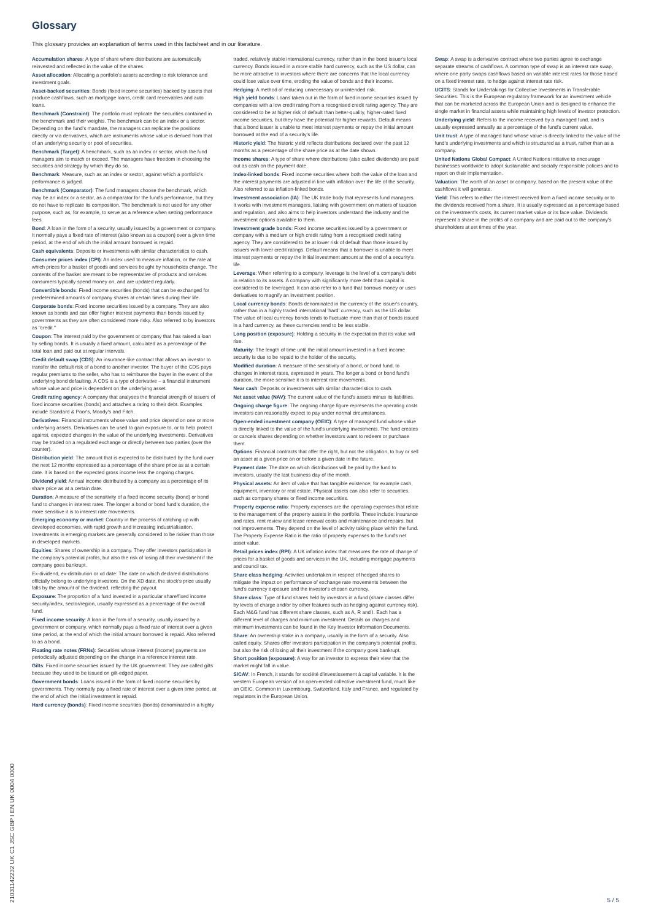Glossary
This glossary provides an explanation of terms used in this factsheet and in our literature.
Accumulation shares: A type of share where distributions are automatically reinvested and reflected in the value of the shares.
Asset allocation: Allocating a portfolio's assets according to risk tolerance and investment goals.
Asset-backed securities: Bonds (fixed income securities) backed by assets that produce cashflows, such as mortgage loans, credit card receivables and auto loans.
Benchmark (Constraint): The portfolio must replicate the securities contained in the benchmark and their weights. The benchmark can be an index or a sector. Depending on the fund's mandate, the managers can replicate the positions directly or via derivatives, which are instruments whose value is derived from that of an underlying security or pool of securities.
Benchmark (Target): A benchmark, such as an index or sector, which the fund managers aim to match or exceed. The managers have freedom in choosing the securities and strategy by which they do so.
Benchmark: Measure, such as an index or sector, against which a portfolio's performance is judged.
Benchmark (Comparator): The fund managers choose the benchmark, which may be an index or a sector, as a comparator for the fund's performance, but they do not have to replicate its composition. The benchmark is not used for any other purpose, such as, for example, to serve as a reference when setting performance fees.
Bond: A loan in the form of a security, usually issued by a government or company. It normally pays a fixed rate of interest (also known as a coupon) over a given time period, at the end of which the initial amount borrowed is repaid.
Cash equivalents: Deposits or investments with similar characteristics to cash.
Consumer prices index (CPI): An index used to measure inflation, or the rate at which prices for a basket of goods and services bought by households change. The contents of the basket are meant to be representative of products and services consumers typically spend money on, and are updated regularly.
Convertible bonds: Fixed income securities (bonds) that can be exchanged for predetermined amounts of company shares at certain times during their life.
Corporate bonds: Fixed income securities issued by a company. They are also known as bonds and can offer higher interest payments than bonds issued by governments as they are often considered more risky. Also referred to by investors as "credit."
Coupon: The interest paid by the government or company that has raised a loan by selling bonds. It is usually a fixed amount, calculated as a percentage of the total loan and paid out at regular intervals.
Credit default swap (CDS): An insurance-like contract that allows an investor to transfer the default risk of a bond to another investor. The buyer of the CDS pays regular premiums to the seller, who has to reimburse the buyer in the event of the underlying bond defaulting. A CDS is a type of derivative – a financial instrument whose value and price is dependent on the underlying asset.
Credit rating agency: A company that analyses the financial strength of issuers of fixed income securities (bonds) and attaches a rating to their debt. Examples include Standard & Poor's, Moody's and Fitch.
Derivatives: Financial instruments whose value and price depend on one or more underlying assets. Derivatives can be used to gain exposure to, or to help protect against, expected changes in the value of the underlying investments. Derivatives may be traded on a regulated exchange or directly between two parties (over the counter).
Distribution yield: The amount that is expected to be distributed by the fund over the next 12 months expressed as a percentage of the share price as at a certain date. It is based on the expected gross income less the ongoing charges.
Dividend yield: Annual income distributed by a company as a percentage of its share price as at a certain date.
Duration: A measure of the sensitivity of a fixed income security (bond) or bond fund to changes in interest rates. The longer a bond or bond fund's duration, the more sensitive it is to interest rate movements.
Emerging economy or market: Country in the process of catching up with developed economies, with rapid growth and increasing industrialisation. Investments in emerging markets are generally considered to be riskier than those in developed markets.
Equities: Shares of ownership in a company. They offer investors participation in the company's potential profits, but also the risk of losing all their investment if the company goes bankrupt.
Ex-dividend, ex-distribution or xd date: The date on which declared distributions officially belong to underlying investors. On the XD date, the stock's price usually falls by the amount of the dividend, reflecting the payout.
Exposure: The proportion of a fund invested in a particular share/fixed income security/index, sector/region, usually expressed as a percentage of the overall fund.
Fixed income security: A loan in the form of a security, usually issued by a government or company, which normally pays a fixed rate of interest over a given time period, at the end of which the initial amount borrowed is repaid. Also referred to as a bond.
Floating rate notes (FRNs): Securities whose interest (income) payments are periodically adjusted depending on the change in a reference interest rate.
Gilts: Fixed income securities issued by the UK government. They are called gilts because they used to be issued on gilt-edged paper.
Government bonds: Loans issued in the form of fixed income securities by governments. They normally pay a fixed rate of interest over a given time period, at the end of which the initial investment is repaid.
Hard currency (bonds): Fixed income securities (bonds) denominated in a highly
traded, relatively stable international currency, rather than in the bond issuer's local currency. Bonds issued in a more stable hard currency, such as the US dollar, can be more attractive to investors where there are concerns that the local currency could lose value over time, eroding the value of bonds and their income.
Hedging: A method of reducing unnecessary or unintended risk.
High yield bonds: Loans taken out in the form of fixed income securities issued by companies with a low credit rating from a recognised credit rating agency. They are considered to be at higher risk of default than better-quality, higher-rated fixed income securities, but they have the potential for higher rewards. Default means that a bond issuer is unable to meet interest payments or repay the initial amount borrowed at the end of a security's life.
Historic yield: The historic yield reflects distributions declared over the past 12 months as a percentage of the share price as at the date shown.
Income shares: A type of share where distributions (also called dividends) are paid out as cash on the payment date.
Index-linked bonds: Fixed income securities where both the value of the loan and the interest payments are adjusted in line with inflation over the life of the security. Also referred to as inflation-linked bonds.
Investment association (IA): The UK trade body that represents fund managers. It works with investment managers, liaising with government on matters of taxation and regulation, and also aims to help investors understand the industry and the investment options available to them.
Investment grade bonds: Fixed income securities issued by a government or company with a medium or high credit rating from a recognised credit rating agency. They are considered to be at lower risk of default than those issued by issuers with lower credit ratings. Default means that a borrower is unable to meet interest payments or repay the initial investment amount at the end of a security's life.
Leverage: When referring to a company, leverage is the level of a company's debt in relation to its assets. A company with significantly more debt than capital is considered to be leveraged. It can also refer to a fund that borrows money or uses derivatives to magnify an investment position.
Local currency bonds: Bonds denominated in the currency of the issuer's country, rather than in a highly traded international 'hard' currency, such as the US dollar. The value of local currency bonds tends to fluctuate more than that of bonds issued in a hard currency, as these currencies tend to be less stable.
Long position (exposure): Holding a security in the expectation that its value will rise.
Maturity: The length of time until the initial amount invested in a fixed income security is due to be repaid to the holder of the security.
Modified duration: A measure of the sensitivity of a bond, or bond fund, to changes in interest rates, expressed in years. The longer a bond or bond fund's duration, the more sensitive it is to interest rate movements.
Near cash: Deposits or investments with similar characteristics to cash.
Net asset value (NAV): The current value of the fund's assets minus its liabilities.
Ongoing charge figure: The ongoing charge figure represents the operating costs investors can reasonably expect to pay under normal circumstances.
Open-ended investment company (OEIC): A type of managed fund whose value is directly linked to the value of the fund's underlying investments. The fund creates or cancels shares depending on whether investors want to redeem or purchase them.
Options: Financial contracts that offer the right, but not the obligation, to buy or sell an asset at a given price on or before a given date in the future.
Payment date: The date on which distributions will be paid by the fund to investors, usually the last business day of the month.
Physical assets: An item of value that has tangible existence; for example cash, equipment, inventory or real estate. Physical assets can also refer to securities, such as company shares or fixed income securities.
Property expense ratio: Property expenses are the operating expenses that relate to the management of the property assets in the portfolio. These include: insurance and rates, rent review and lease renewal costs and maintenance and repairs, but not improvements. They depend on the level of activity taking place within the fund. The Property Expense Ratio is the ratio of property expenses to the fund's net asset value.
Retail prices index (RPI): A UK inflation index that measures the rate of change of prices for a basket of goods and services in the UK, including mortgage payments and council tax.
Share class hedging: Activities undertaken in respect of hedged shares to mitigate the impact on performance of exchange rate movements between the fund's currency exposure and the investor's chosen currency.
Share class: Type of fund shares held by investors in a fund (share classes differ by levels of charge and/or by other features such as hedging against currency risk). Each M&G fund has different share classes, such as A, R and I. Each has a different level of charges and minimum investment. Details on charges and minimum investments can be found in the Key Investor Information Documents.
Share: An ownership stake in a company, usually in the form of a security. Also called equity. Shares offer investors participation in the company's potential profits, but also the risk of losing all their investment if the company goes bankrupt.
Short position (exposure): A way for an investor to express their view that the market might fall in value.
SICAV: In French, it stands for société d'investissement à capital variable. It is the western European version of an open-ended collective investment fund, much like an OEIC. Common in Luxembourg, Switzerland, Italy and France, and regulated by regulators in the European Union.
Swap: A swap is a derivative contract where two parties agree to exchange separate streams of cashflows. A common type of swap is an interest rate swap, where one party swaps cashflows based on variable interest rates for those based on a fixed interest rate, to hedge against interest rate risk.
UCITS: Stands for Undertakings for Collective Investments in Transferable Securities. This is the European regulatory framework for an investment vehicle that can be marketed across the European Union and is designed to enhance the single market in financial assets while maintaining high levels of investor protection.
Underlying yield: Refers to the income received by a managed fund, and is usually expressed annually as a percentage of the fund's current value.
Unit trust: A type of managed fund whose value is directly linked to the value of the fund's underlying investments and which is structured as a trust, rather than as a company.
United Nations Global Compact: A United Nations initiative to encourage businesses worldwide to adopt sustainable and socially responsible policies and to report on their implementation.
Valuation: The worth of an asset or company, based on the present value of the cashflows it will generate.
Yield: This refers to either the interest received from a fixed income security or to the dividends received from a share. It is usually expressed as a percentage based on the investment's costs, its current market value or its face value. Dividends represent a share in the profits of a company and are paid out to the company's shareholders at set times of the year.
21031142232 UK C1 JSC GBP I EN UK 0004 0000
5 / 5